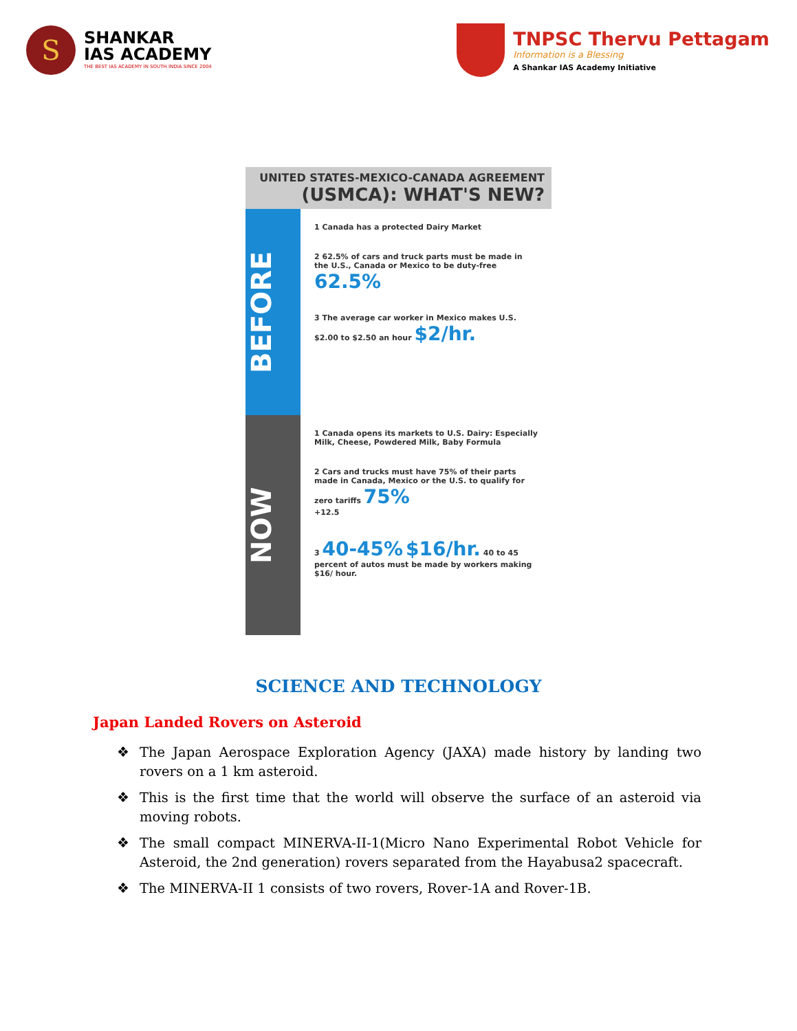S
SHANKAR
IAS ACADEMY
THE BEST IAS ACADEMY IN SOUTH INDIA SINCE 2004
TNPSC Thervu Pettagam
Information is a Blessing
A Shankar IAS Academy Initiative
UNITED STATES-MEXICO-CANADA AGREEMENT
(USMCA): WHAT'S NEW?
BEFORE
1 Canada has a protected Dairy Market
2 62.5% of cars and truck parts must be made in the U.S., Canada or Mexico to be duty-free 62.5%
3 The average car worker in Mexico makes U.S. $2.00 to $2.50 an hour $2/hr.
NOW
1 Canada opens its markets to U.S. Dairy: Especially Milk, Cheese, Powdered Milk, Baby Formula
2 Cars and trucks must have 75% of their parts made in Canada, Mexico or the U.S. to qualify for zero tariffs 75%
+12.5
3 40-45% $16/hr. 40 to 45 percent of autos must be made by workers making $16/ hour.
SCIENCE AND TECHNOLOGY
Japan Landed Rovers on Asteroid
❖ The Japan Aerospace Exploration Agency (JAXA) made history by landing two rovers on a 1 km asteroid.
❖ This is the first time that the world will observe the surface of an asteroid via moving robots.
❖ The small compact MINERVA-II-1(Micro Nano Experimental Robot Vehicle for Asteroid, the 2nd generation) rovers separated from the Hayabusa2 spacecraft.
❖ The MINERVA-II 1 consists of two rovers, Rover-1A and Rover-1B.